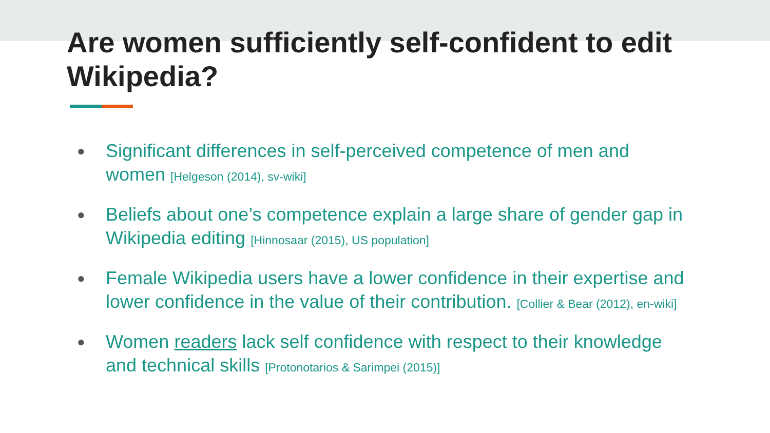Are women sufficiently self-confident to edit Wikipedia?
● Significant differences in self-perceived competence of men and women [Helgeson (2014), sv-wiki]
● Beliefs about one’s competence explain a large share of gender gap in Wikipedia editing [Hinnosaar (2015), US population]
● Female Wikipedia users have a lower confidence in their expertise and lower confidence in the value of their contribution. [Collier & Bear (2012), en-wiki]
● Women readers lack self confidence with respect to their knowledge and technical skills [Protonotarios & Sarimpei (2015)]